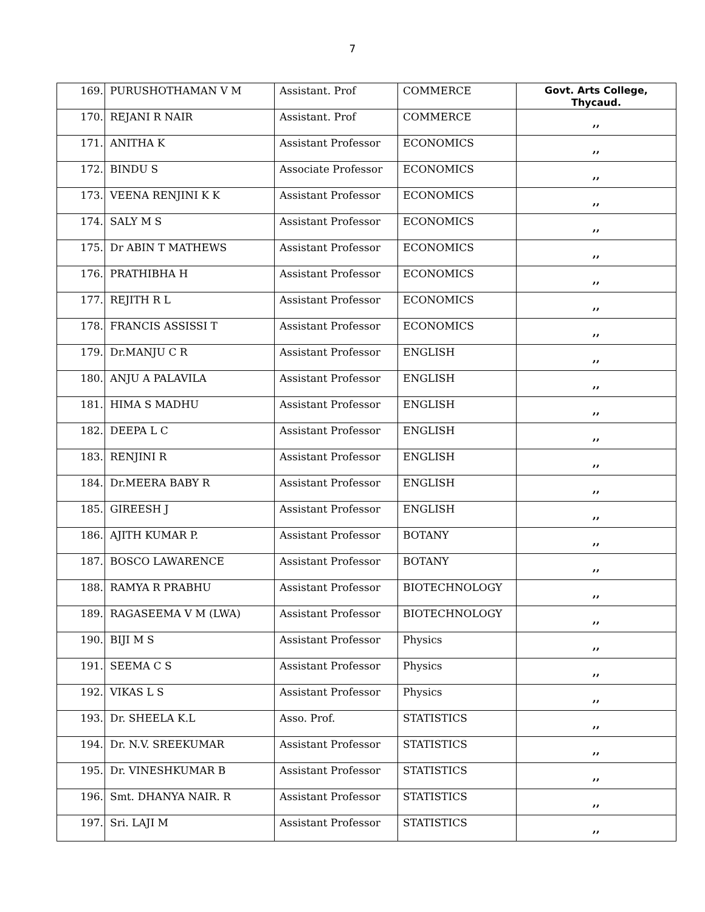7
| 169. | PURUSHOTHAMAN V M | Assistant. Prof | COMMERCE | Govt. Arts College, Thycaud. |
| 170. | REJANI R NAIR | Assistant. Prof | COMMERCE | ,, |
| 171. | ANITHA K | Assistant Professor | ECONOMICS | ,, |
| 172. | BINDU S | Associate Professor | ECONOMICS | ,, |
| 173. | VEENA RENJINI K K | Assistant Professor | ECONOMICS | ,, |
| 174. | SALY M S | Assistant Professor | ECONOMICS | ,, |
| 175. | Dr ABIN T MATHEWS | Assistant Professor | ECONOMICS | ,, |
| 176. | PRATHIBHA H | Assistant Professor | ECONOMICS | ,, |
| 177. | REJITH R L | Assistant Professor | ECONOMICS | ,, |
| 178. | FRANCIS ASSISSI T | Assistant Professor | ECONOMICS | ,, |
| 179. | Dr.MANJU C R | Assistant Professor | ENGLISH | ,, |
| 180. | ANJU A PALAVILA | Assistant Professor | ENGLISH | ,, |
| 181. | HIMA S MADHU | Assistant Professor | ENGLISH | ,, |
| 182. | DEEPA L C | Assistant Professor | ENGLISH | ,, |
| 183. | RENJINI R | Assistant Professor | ENGLISH | ,, |
| 184. | Dr.MEERA BABY R | Assistant Professor | ENGLISH | ,, |
| 185. | GIREESH J | Assistant Professor | ENGLISH | ,, |
| 186. | AJITH KUMAR P. | Assistant Professor | BOTANY | ,, |
| 187. | BOSCO LAWARENCE | Assistant Professor | BOTANY | ,, |
| 188. | RAMYA R PRABHU | Assistant Professor | BIOTECHNOLOGY | ,, |
| 189. | RAGASEEMA V M (LWA) | Assistant Professor | BIOTECHNOLOGY | ,, |
| 190. | BIJI M S | Assistant Professor | Physics | ,, |
| 191. | SEEMA C S | Assistant Professor | Physics | ,, |
| 192. | VIKAS L S | Assistant Professor | Physics | ,, |
| 193. | Dr. SHEELA K.L | Asso. Prof. | STATISTICS | ,, |
| 194. | Dr. N.V. SREEKUMAR | Assistant Professor | STATISTICS | ,, |
| 195. | Dr. VINESHKUMAR B | Assistant Professor | STATISTICS | ,, |
| 196. | Smt. DHANYA NAIR. R | Assistant Professor | STATISTICS | ,, |
| 197. | Sri. LAJI M | Assistant Professor | STATISTICS | ,, |